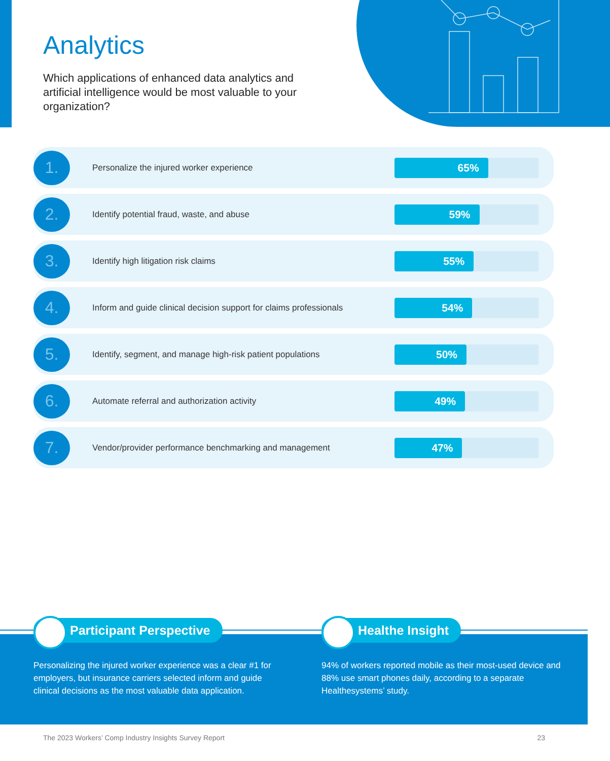Analytics
Which applications of enhanced data analytics and artificial intelligence would be most valuable to your organization?
1.
Personalize the injured worker experience
65%
2.
Identify potential fraud, waste, and abuse
59%
3.
Identify high litigation risk claims
55%
4.
Inform and guide clinical decision support for claims professionals
54%
5.
Identify, segment, and manage high-risk patient populations
50%
6.
Automate referral and authorization activity
49%
7.
Vendor/provider performance benchmarking and management
47%
Participant Perspective
Personalizing the injured worker experience was a clear #1 for employers, but insurance carriers selected inform and guide clinical decisions as the most valuable data application.
Healthe Insight
94% of workers reported mobile as their most-used device and 88% use smart phones daily, according to a separate Healthesystems’ study.
The 2023 Workers’ Comp Industry Insights Survey Report 23